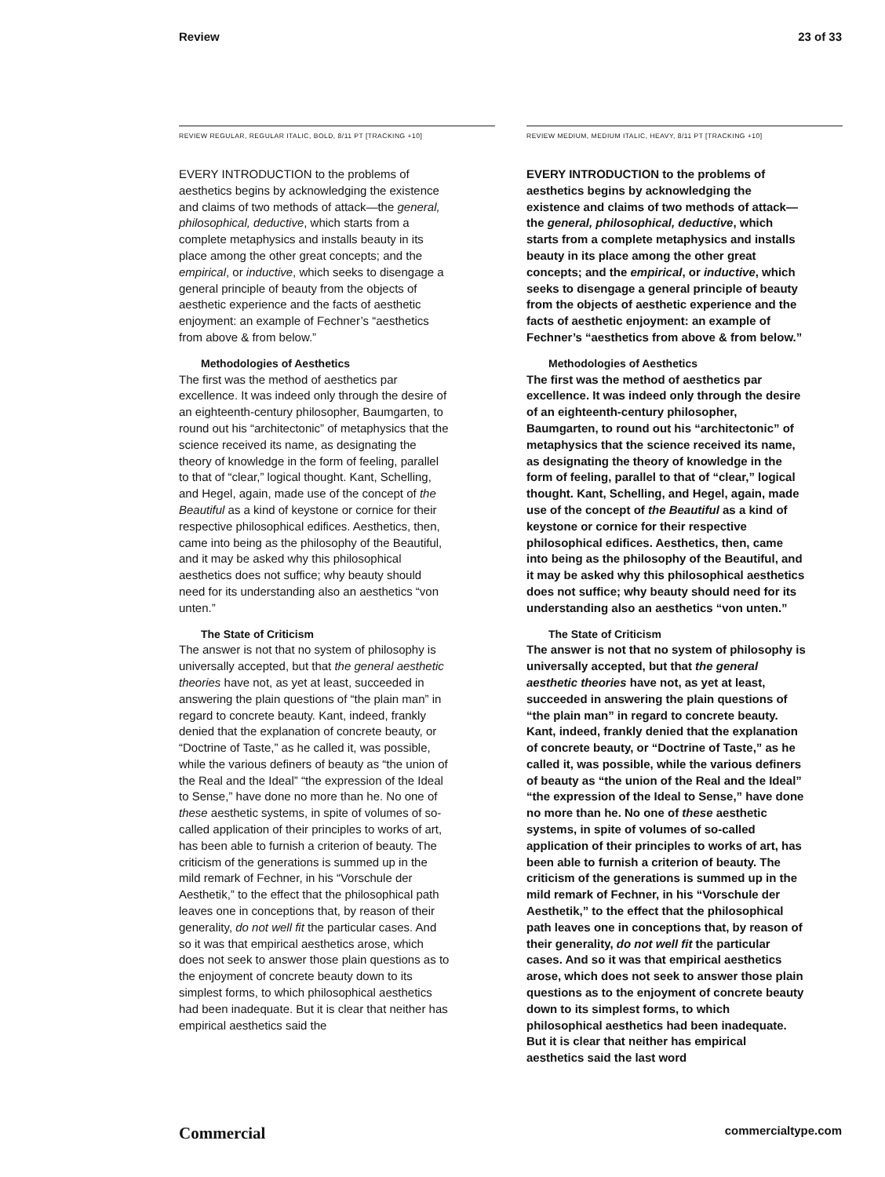Review 23 of 33
REVIEW REGULAR, REGULAR ITALIC, BOLD, 8/11 PT [TRACKING +10]
EVERY INTRODUCTION to the problems of aesthetics begins by acknowledging the existence and claims of two methods of attack—the general, philosophical, deductive, which starts from a complete metaphysics and installs beauty in its place among the other great concepts; and the empirical, or inductive, which seeks to disengage a general principle of beauty from the objects of aesthetic experience and the facts of aesthetic enjoyment: an example of Fechner’s “aesthetics from above & from below.”
Methodologies of Aesthetics
The first was the method of aesthetics par excellence. It was indeed only through the desire of an eighteenth-century philosopher, Baumgarten, to round out his “architectonic” of metaphysics that the science received its name, as designating the theory of knowledge in the form of feeling, parallel to that of “clear,” logical thought. Kant, Schelling, and Hegel, again, made use of the concept of the Beautiful as a kind of keystone or cornice for their respective philosophical edifices. Aesthetics, then, came into being as the philosophy of the Beautiful, and it may be asked why this philosophical aesthetics does not suffice; why beauty should need for its understanding also an aesthetics “von unten.”
The State of Criticism
The answer is not that no system of philosophy is universally accepted, but that the general aesthetic theories have not, as yet at least, succeeded in answering the plain questions of “the plain man” in regard to concrete beauty. Kant, indeed, frankly denied that the explanation of concrete beauty, or “Doctrine of Taste,” as he called it, was possible, while the various definers of beauty as “the union of the Real and the Ideal” “the expression of the Ideal to Sense,” have done no more than he. No one of these aesthetic systems, in spite of volumes of so-called application of their principles to works of art, has been able to furnish a criterion of beauty. The criticism of the generations is summed up in the mild remark of Fechner, in his “Vorschule der Aesthetik,” to the effect that the philosophical path leaves one in conceptions that, by reason of their generality, do not well fit the particular cases. And so it was that empirical aesthetics arose, which does not seek to answer those plain questions as to the enjoyment of concrete beauty down to its simplest forms, to which philosophical aesthetics had been inadequate. But it is clear that neither has empirical aesthetics said the
REVIEW MEDIUM, MEDIUM ITALIC, HEAVY, 8/11 PT [TRACKING +10]
EVERY INTRODUCTION to the problems of aesthetics begins by acknowledging the existence and claims of two methods of attack—the general, philosophical, deductive, which starts from a complete metaphysics and installs beauty in its place among the other great concepts; and the empirical, or inductive, which seeks to disengage a general principle of beauty from the objects of aesthetic experience and the facts of aesthetic enjoyment: an example of Fechner’s “aesthetics from above & from below.”
Methodologies of Aesthetics
The first was the method of aesthetics par excellence. It was indeed only through the desire of an eighteenth-century philosopher, Baumgarten, to round out his “architectonic” of metaphysics that the science received its name, as designating the theory of knowledge in the form of feeling, parallel to that of “clear,” logical thought. Kant, Schelling, and Hegel, again, made use of the concept of the Beautiful as a kind of keystone or cornice for their respective philosophical edifices. Aesthetics, then, came into being as the philosophy of the Beautiful, and it may be asked why this philosophical aesthetics does not suffice; why beauty should need for its understanding also an aesthetics “von unten.”
The State of Criticism
The answer is not that no system of philosophy is universally accepted, but that the general aesthetic theories have not, as yet at least, succeeded in answering the plain questions of “the plain man” in regard to concrete beauty. Kant, indeed, frankly denied that the explanation of concrete beauty, or “Doctrine of Taste,” as he called it, was possible, while the various definers of beauty as “the union of the Real and the Ideal” “the expression of the Ideal to Sense,” have done no more than he. No one of these aesthetic systems, in spite of volumes of so-called application of their principles to works of art, has been able to furnish a criterion of beauty. The criticism of the generations is summed up in the mild remark of Fechner, in his “Vorschule der Aesthetik,” to the effect that the philosophical path leaves one in conceptions that, by reason of their generality, do not well fit the particular cases. And so it was that empirical aesthetics arose, which does not seek to answer those plain questions as to the enjoyment of concrete beauty down to its simplest forms, to which philosophical aesthetics had been inadequate. But it is clear that neither has empirical aesthetics said the last word
Commercial commercialtype.com